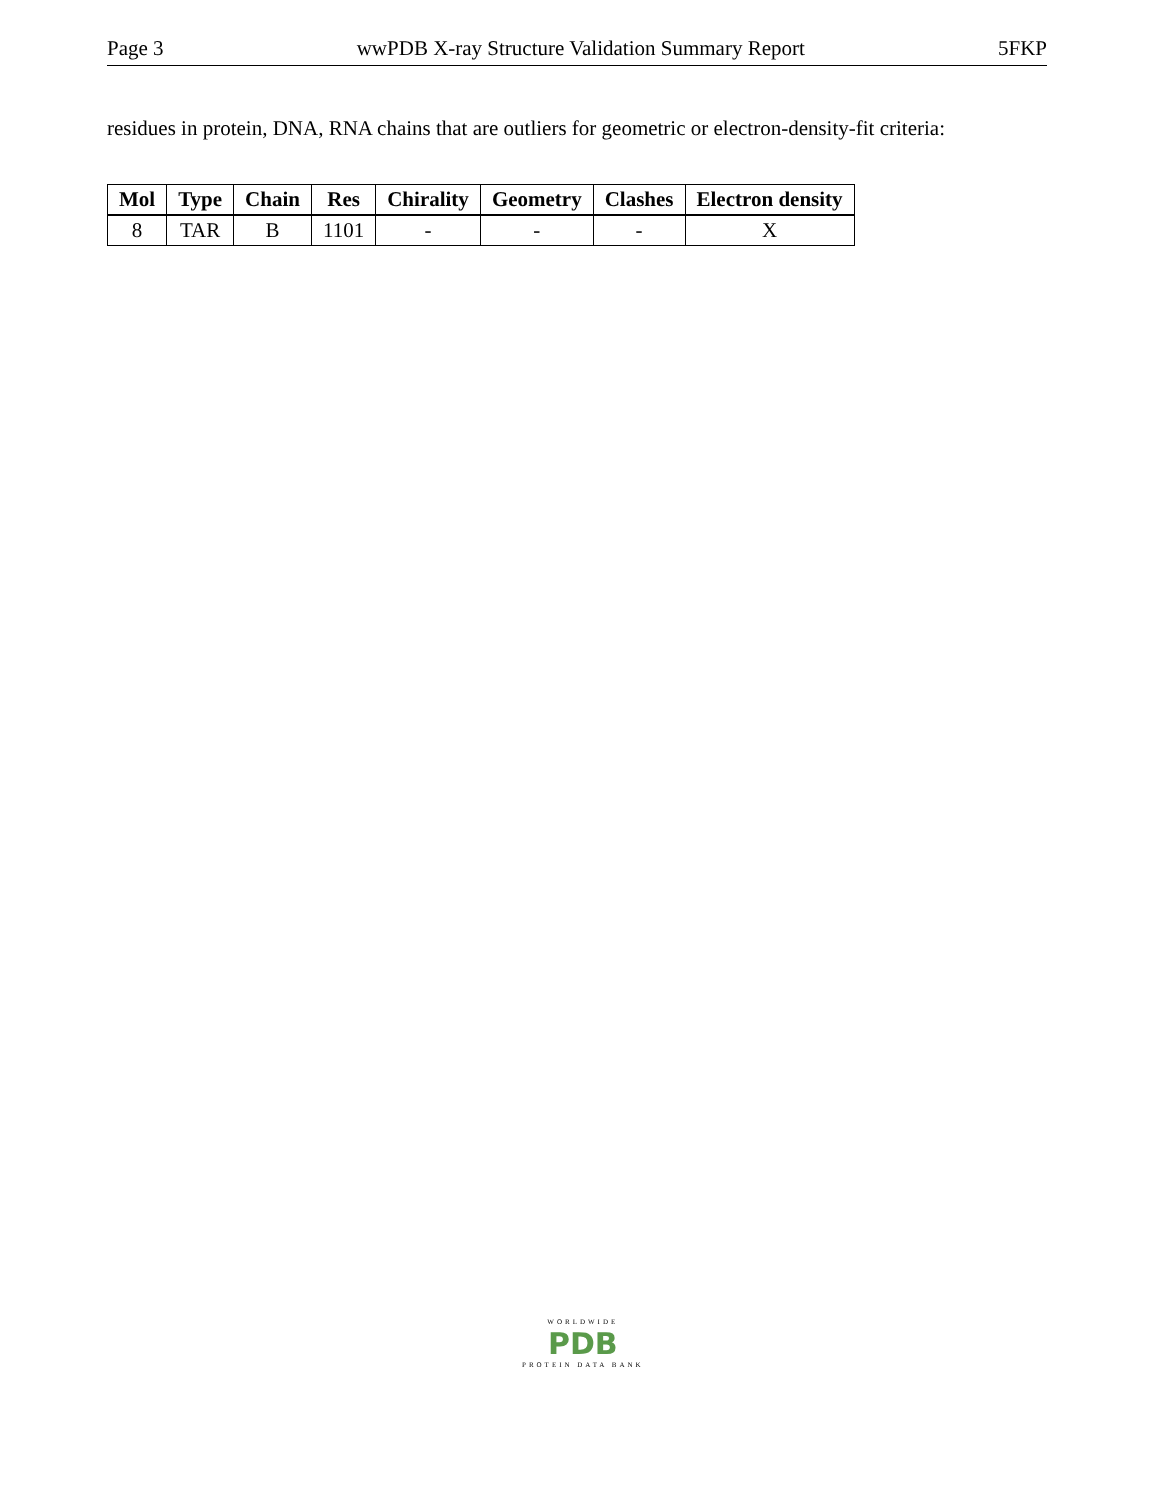Page 3 wwPDB X-ray Structure Validation Summary Report 5FKP
residues in protein, DNA, RNA chains that are outliers for geometric or electron-density-fit criteria:
| Mol | Type | Chain | Res | Chirality | Geometry | Clashes | Electron density |
| --- | --- | --- | --- | --- | --- | --- | --- |
| 8 | TAR | B | 1101 | - | - | - | X |
WORLDWIDE
PDB
PROTEIN DATA BANK